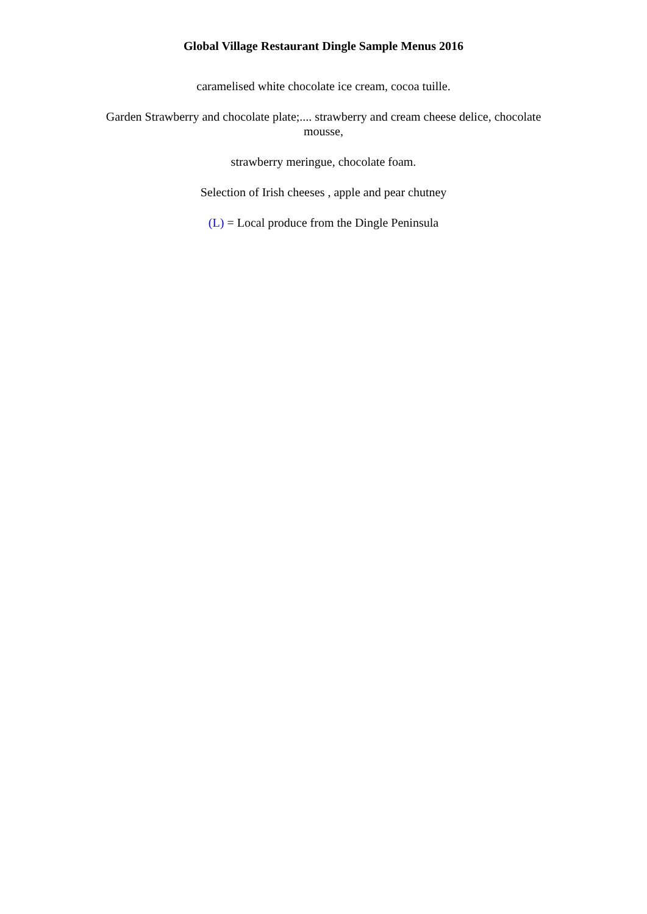Global Village Restaurant Dingle Sample Menus 2016
caramelised white chocolate ice cream, cocoa tuille.
Garden Strawberry and chocolate plate;.... strawberry and cream cheese delice, chocolate mousse,
strawberry meringue, chocolate foam.
Selection of Irish cheeses , apple and pear chutney
(L) = Local produce from the Dingle Peninsula